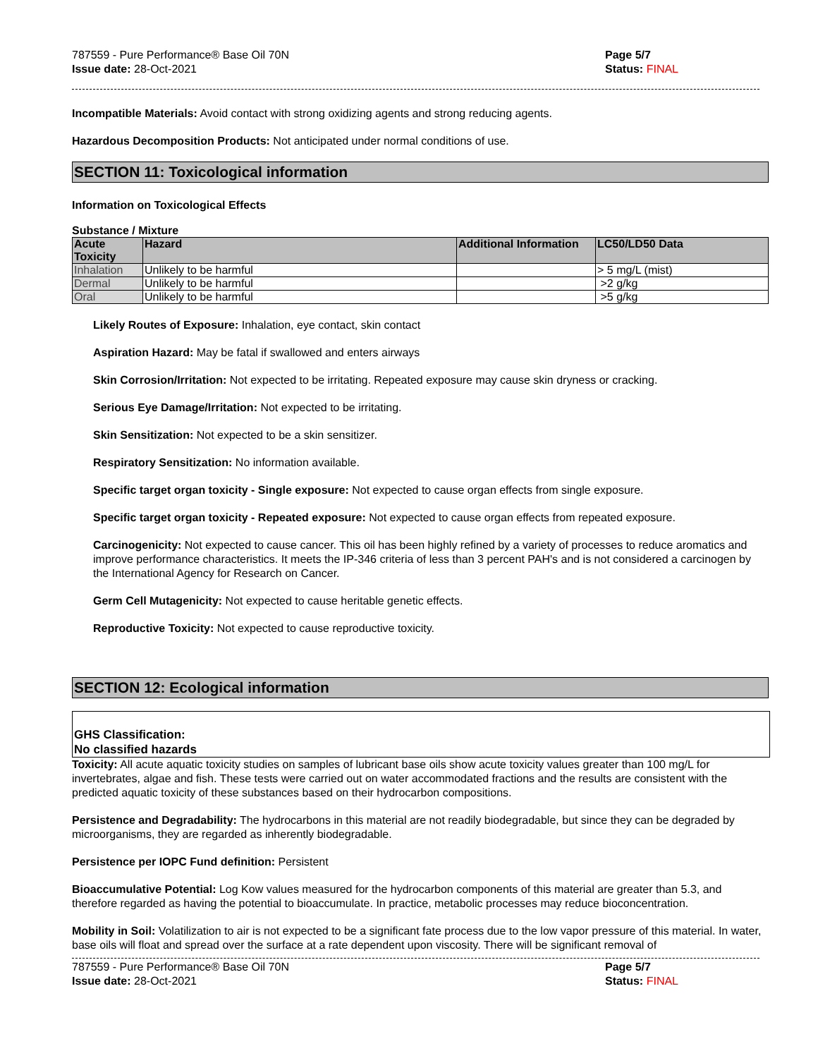787559 - Pure Performance® Base Oil 70N
Issue date: 28-Oct-2021
Page 5/7
Status: FINAL
Incompatible Materials: Avoid contact with strong oxidizing agents and strong reducing agents.
Hazardous Decomposition Products: Not anticipated under normal conditions of use.
SECTION 11: Toxicological information
Information on Toxicological Effects
Substance / Mixture
| Acute Toxicity | Hazard | Additional Information | LC50/LD50 Data |
| --- | --- | --- | --- |
| Inhalation | Unlikely to be harmful | | > 5 mg/L (mist) |
| Dermal | Unlikely to be harmful | | >2 g/kg |
| Oral | Unlikely to be harmful | | >5 g/kg |
Likely Routes of Exposure: Inhalation, eye contact, skin contact
Aspiration Hazard: May be fatal if swallowed and enters airways
Skin Corrosion/Irritation: Not expected to be irritating. Repeated exposure may cause skin dryness or cracking.
Serious Eye Damage/Irritation: Not expected to be irritating.
Skin Sensitization: Not expected to be a skin sensitizer.
Respiratory Sensitization: No information available.
Specific target organ toxicity - Single exposure: Not expected to cause organ effects from single exposure.
Specific target organ toxicity - Repeated exposure: Not expected to cause organ effects from repeated exposure.
Carcinogenicity: Not expected to cause cancer. This oil has been highly refined by a variety of processes to reduce aromatics and improve performance characteristics. It meets the IP-346 criteria of less than 3 percent PAH's and is not considered a carcinogen by the International Agency for Research on Cancer.
Germ Cell Mutagenicity: Not expected to cause heritable genetic effects.
Reproductive Toxicity: Not expected to cause reproductive toxicity.
SECTION 12: Ecological information
GHS Classification:
No classified hazards
Toxicity: All acute aquatic toxicity studies on samples of lubricant base oils show acute toxicity values greater than 100 mg/L for invertebrates, algae and fish. These tests were carried out on water accommodated fractions and the results are consistent with the predicted aquatic toxicity of these substances based on their hydrocarbon compositions.
Persistence and Degradability: The hydrocarbons in this material are not readily biodegradable, but since they can be degraded by microorganisms, they are regarded as inherently biodegradable.
Persistence per IOPC Fund definition: Persistent
Bioaccumulative Potential: Log Kow values measured for the hydrocarbon components of this material are greater than 5.3, and therefore regarded as having the potential to bioaccumulate. In practice, metabolic processes may reduce bioconcentration.
Mobility in Soil: Volatilization to air is not expected to be a significant fate process due to the low vapor pressure of this material. In water, base oils will float and spread over the surface at a rate dependent upon viscosity. There will be significant removal of
787559 - Pure Performance® Base Oil 70N
Issue date: 28-Oct-2021
Page 5/7
Status: FINAL